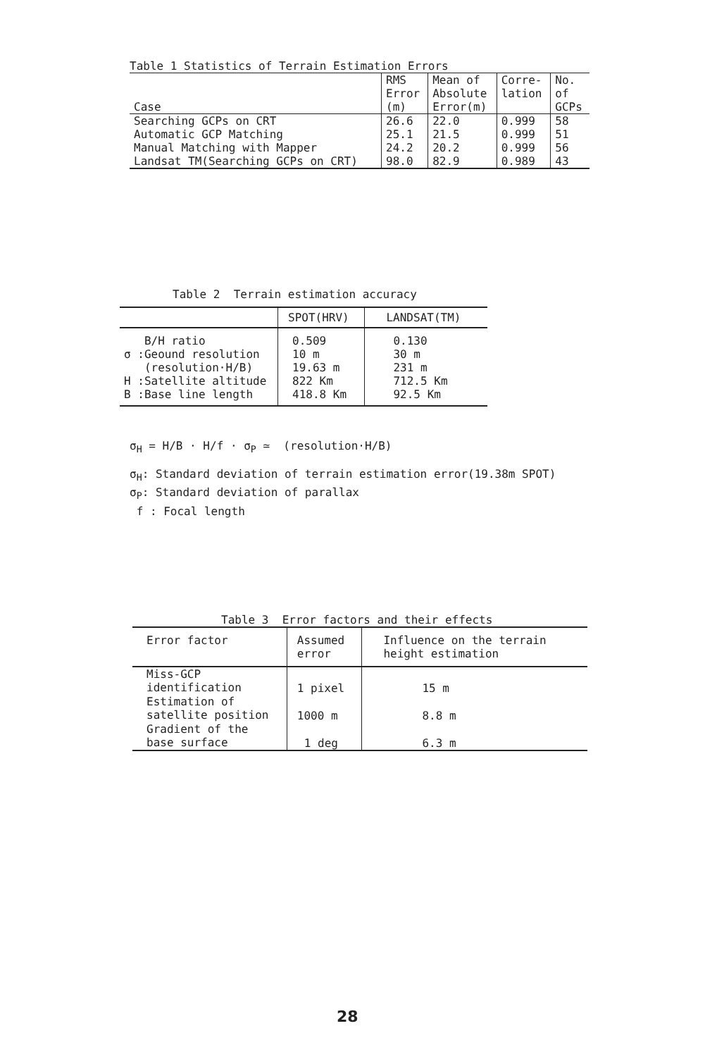Table 1 Statistics of Terrain Estimation Errors
| Case | RMS Error (m) | Mean of Absolute Error(m) | Corre- lation | No. of GCPs |
| --- | --- | --- | --- | --- |
| Searching GCPs on CRT | 26.6 | 22.0 | 0.999 | 58 |
| Automatic GCP Matching | 25.1 | 21.5 | 0.999 | 51 |
| Manual Matching with Mapper | 24.2 | 20.2 | 0.999 | 56 |
| Landsat TM(Searching GCPs on CRT) | 98.0 | 82.9 | 0.989 | 43 |
Table 2 Terrain estimation accuracy
| | SPOT(HRV) | LANDSAT(TM) |
| --- | --- | --- |
| B/H ratio σ :Geound resolution (resolution·H/B) H :Satellite altitude B :Base line length | 0.509 10 m 19.63 m 822 Km 418.8 Km | 0.130 30 m 231 m 712.5 Km 92.5 Km |
σ<sub>H</sub> = H/B · H/f · σ<sub>P</sub> ≃ (resolution·H/B)
σ<sub>H</sub>: Standard deviation of terrain estimation error(19.38m SPOT)
σ<sub>P</sub>: Standard deviation of parallax
f : Focal length
Table 3 Error factors and their effects
| Error factor | Assumed error | Influence on the terrain height estimation |
| --- | --- | --- |
| Miss-GCP identification | 1 pixel | 15 m |
| Estimation of satellite position | 1000 m | 8.8 m |
| Gradient of the base surface | 1 deg | 6.3 m |
28